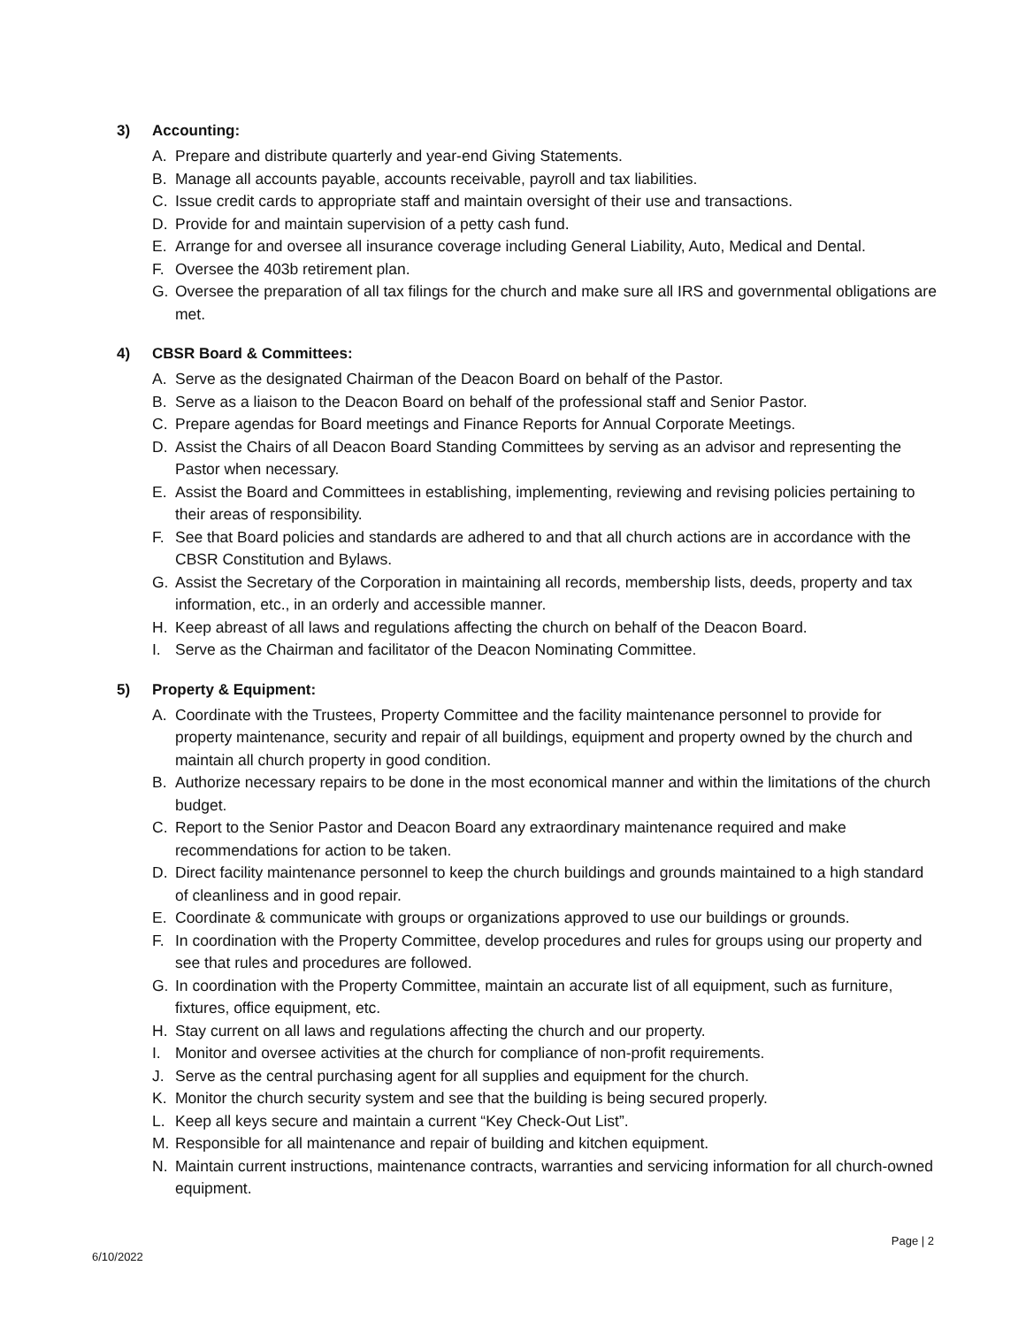3) Accounting:
A. Prepare and distribute quarterly and year-end Giving Statements.
B. Manage all accounts payable, accounts receivable, payroll and tax liabilities.
C. Issue credit cards to appropriate staff and maintain oversight of their use and transactions.
D. Provide for and maintain supervision of a petty cash fund.
E. Arrange for and oversee all insurance coverage including General Liability, Auto, Medical and Dental.
F. Oversee the 403b retirement plan.
G. Oversee the preparation of all tax filings for the church and make sure all IRS and governmental obligations are met.
4) CBSR Board & Committees:
A. Serve as the designated Chairman of the Deacon Board on behalf of the Pastor.
B. Serve as a liaison to the Deacon Board on behalf of the professional staff and Senior Pastor.
C. Prepare agendas for Board meetings and Finance Reports for Annual Corporate Meetings.
D. Assist the Chairs of all Deacon Board Standing Committees by serving as an advisor and representing the Pastor when necessary.
E. Assist the Board and Committees in establishing, implementing, reviewing and revising policies pertaining to their areas of responsibility.
F. See that Board policies and standards are adhered to and that all church actions are in accordance with the CBSR Constitution and Bylaws.
G. Assist the Secretary of the Corporation in maintaining all records, membership lists, deeds, property and tax information, etc., in an orderly and accessible manner.
H. Keep abreast of all laws and regulations affecting the church on behalf of the Deacon Board.
I. Serve as the Chairman and facilitator of the Deacon Nominating Committee.
5) Property & Equipment:
A. Coordinate with the Trustees, Property Committee and the facility maintenance personnel to provide for property maintenance, security and repair of all buildings, equipment and property owned by the church and maintain all church property in good condition.
B. Authorize necessary repairs to be done in the most economical manner and within the limitations of the church budget.
C. Report to the Senior Pastor and Deacon Board any extraordinary maintenance required and make recommendations for action to be taken.
D. Direct facility maintenance personnel to keep the church buildings and grounds maintained to a high standard of cleanliness and in good repair.
E. Coordinate & communicate with groups or organizations approved to use our buildings or grounds.
F. In coordination with the Property Committee, develop procedures and rules for groups using our property and see that rules and procedures are followed.
G. In coordination with the Property Committee, maintain an accurate list of all equipment, such as furniture, fixtures, office equipment, etc.
H. Stay current on all laws and regulations affecting the church and our property.
I. Monitor and oversee activities at the church for compliance of non-profit requirements.
J. Serve as the central purchasing agent for all supplies and equipment for the church.
K. Monitor the church security system and see that the building is being secured properly.
L. Keep all keys secure and maintain a current “Key Check-Out List”.
M. Responsible for all maintenance and repair of building and kitchen equipment.
N. Maintain current instructions, maintenance contracts, warranties and servicing information for all church-owned equipment.
Page | 2
6/10/2022